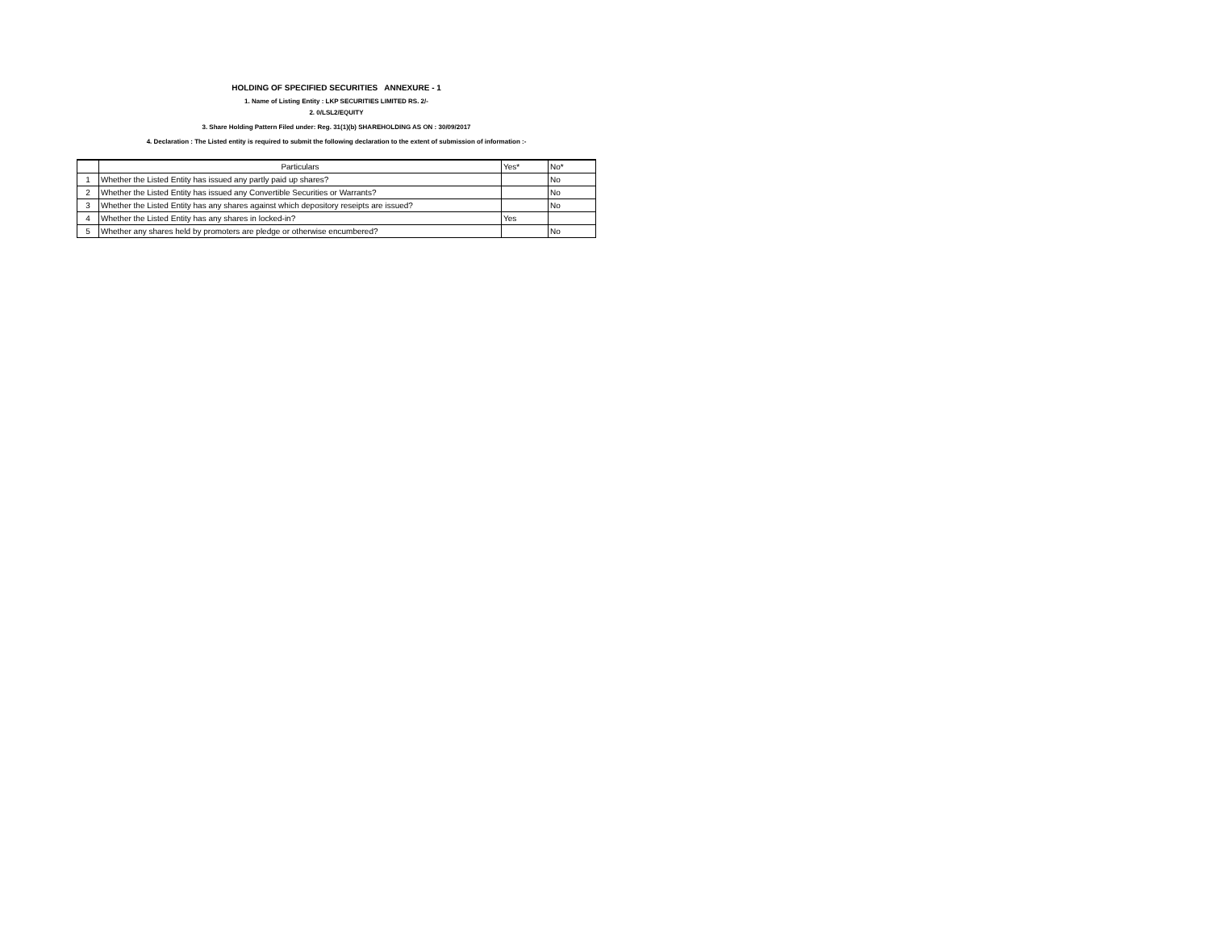HOLDING OF SPECIFIED SECURITIES ANNEXURE - 1
1. Name of Listing Entity : LKP SECURITIES LIMITED RS. 2/-
2. 0/LSL2/EQUITY
3. Share Holding Pattern Filed under: Reg. 31(1)(b) SHAREHOLDING AS ON : 30/09/2017
4. Declaration : The Listed entity is required to submit the following declaration to the extent of submission of information :-
| | Particulars | Yes* | No* |
| --- | --- | --- | --- |
| 1 | Whether the Listed Entity has issued any partly paid up shares? | | No |
| 2 | Whether the Listed Entity has issued any Convertible Securities or Warrants? | | No |
| 3 | Whether the Listed Entity has any shares against which depository reseipts are issued? | | No |
| 4 | Whether the Listed Entity has any shares in locked-in? | Yes | |
| 5 | Whether any shares held by promoters are pledge or otherwise encumbered? | | No |